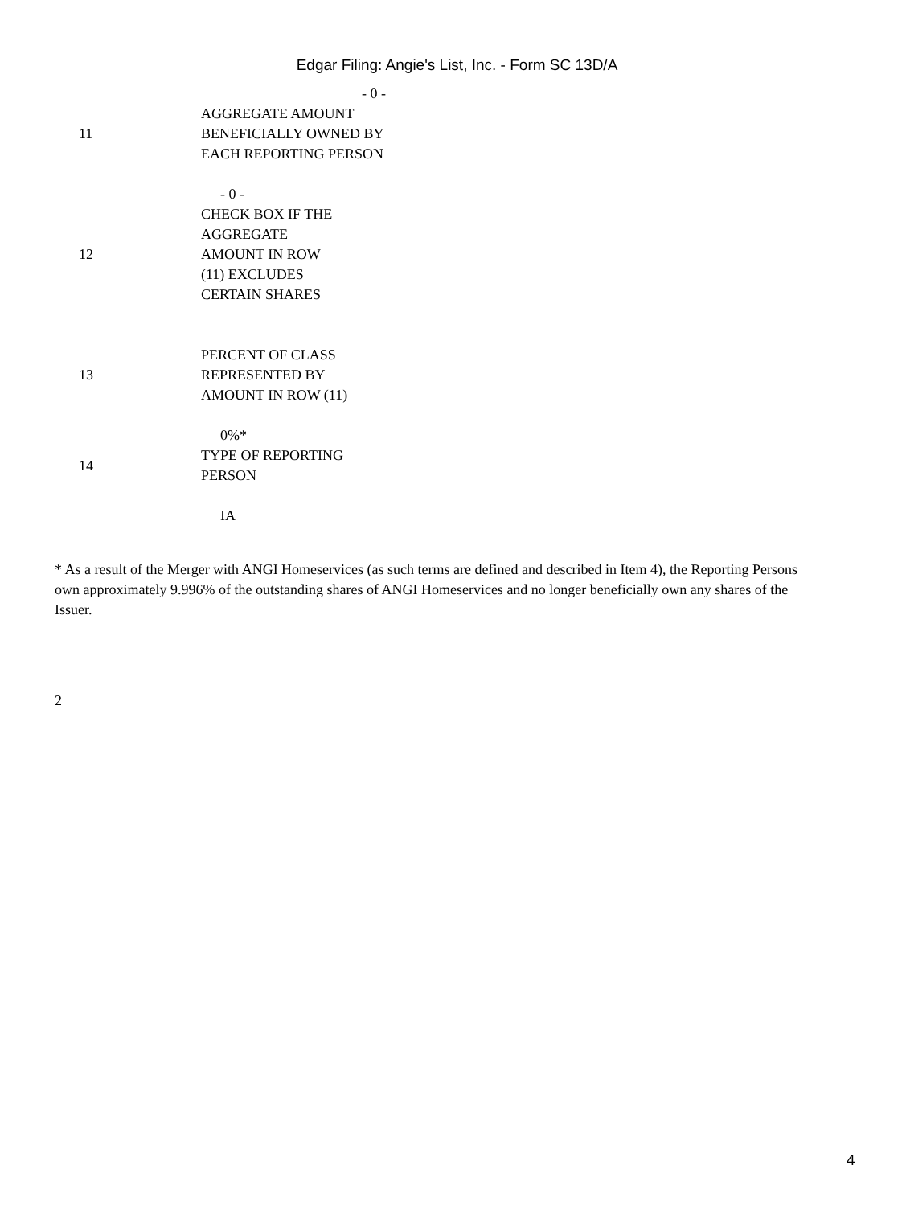Edgar Filing: Angie's List, Inc. - Form SC 13D/A
| | - 0 - |
| 11 | AGGREGATE AMOUNT BENEFICIALLY OWNED BY EACH REPORTING PERSON |
| | - 0 - |
| 12 | CHECK BOX IF THE AGGREGATE AMOUNT IN ROW (11) EXCLUDES CERTAIN SHARES |
| 13 | PERCENT OF CLASS REPRESENTED BY AMOUNT IN ROW (11) |
| | 0%* |
| 14 | TYPE OF REPORTING PERSON |
| | IA |
* As a result of the Merger with ANGI Homeservices (as such terms are defined and described in Item 4), the Reporting Persons own approximately 9.996% of the outstanding shares of ANGI Homeservices and no longer beneficially own any shares of the Issuer.
2
4